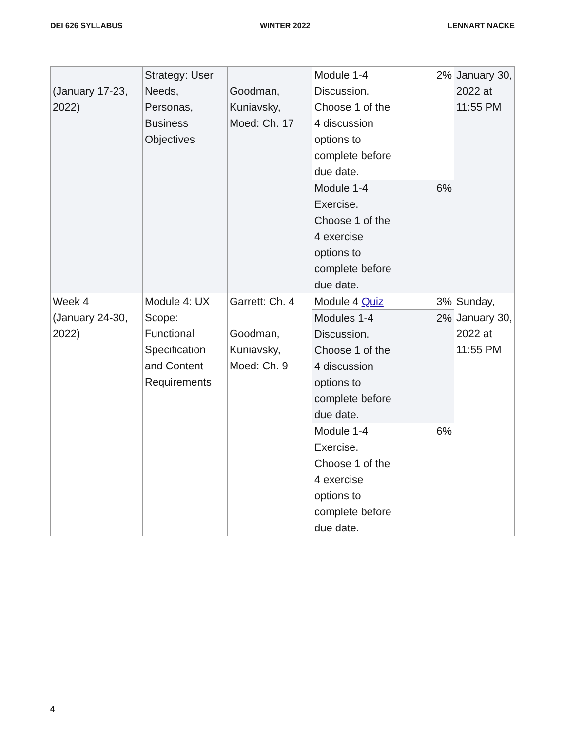DEI 626 SYLLABUS WINTER 2022 LENNART NACKE
| (January 17-23, 2022) | Strategy: User Needs, Personas, Business Objectives | Goodman, Kuniavsky, Moed: Ch. 17 | Module 1-4 Discussion. Choose 1 of the 4 discussion options to complete before due date. | 2% | January 30, 2022 at 11:55 PM |
| | | | Module 1-4 Exercise. Choose 1 of the 4 exercise options to complete before due date. | 6% | |
| Week 4 (January 24-30, 2022) | Module 4: UX Scope: Functional Specification and Content Requirements | Garrett: Ch. 4 Goodman, Kuniavsky, Moed: Ch. 9 | Module 4 Quiz | 3% | Sunday, January 30, 2022 at 11:55 PM |
| | | | Modules 1-4 Discussion. Choose 1 of the 4 discussion options to complete before due date. | 2% | |
| | | | Module 1-4 Exercise. Choose 1 of the 4 exercise options to complete before due date. | 6% | |
4